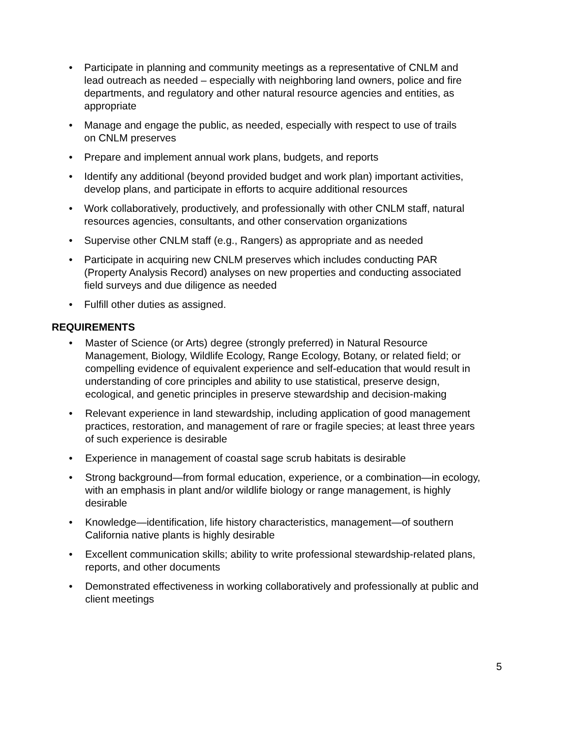• Participate in planning and community meetings as a representative of CNLM and lead outreach as needed – especially with neighboring land owners, police and fire departments, and regulatory and other natural resource agencies and entities, as appropriate
• Manage and engage the public, as needed, especially with respect to use of trails on CNLM preserves
• Prepare and implement annual work plans, budgets, and reports
• Identify any additional (beyond provided budget and work plan) important activities, develop plans, and participate in efforts to acquire additional resources
• Work collaboratively, productively, and professionally with other CNLM staff, natural resources agencies, consultants, and other conservation organizations
• Supervise other CNLM staff (e.g., Rangers) as appropriate and as needed
• Participate in acquiring new CNLM preserves which includes conducting PAR (Property Analysis Record) analyses on new properties and conducting associated field surveys and due diligence as needed
• Fulfill other duties as assigned.
REQUIREMENTS
• Master of Science (or Arts) degree (strongly preferred) in Natural Resource Management, Biology, Wildlife Ecology, Range Ecology, Botany, or related field; or compelling evidence of equivalent experience and self-education that would result in understanding of core principles and ability to use statistical, preserve design, ecological, and genetic principles in preserve stewardship and decision-making
• Relevant experience in land stewardship, including application of good management practices, restoration, and management of rare or fragile species; at least three years of such experience is desirable
• Experience in management of coastal sage scrub habitats is desirable
• Strong background—from formal education, experience, or a combination—in ecology, with an emphasis in plant and/or wildlife biology or range management, is highly desirable
• Knowledge—identification, life history characteristics, management—of southern California native plants is highly desirable
• Excellent communication skills; ability to write professional stewardship-related plans, reports, and other documents
• Demonstrated effectiveness in working collaboratively and professionally at public and client meetings
5